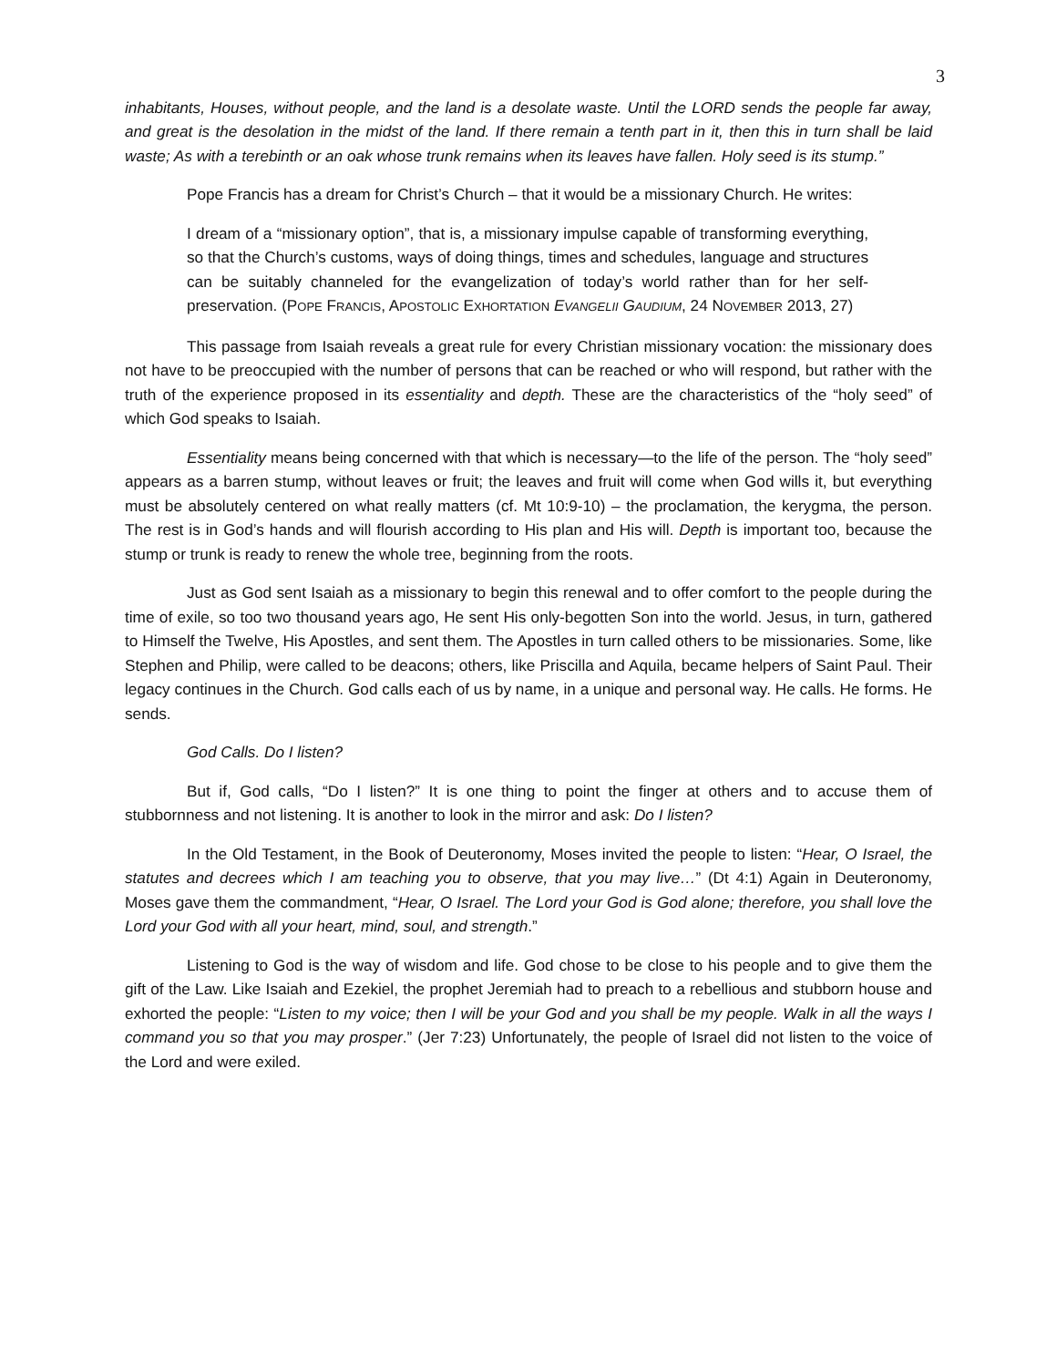3
inhabitants, Houses, without people, and the land is a desolate waste. Until the LORD sends the people far away, and great is the desolation in the midst of the land. If there remain a tenth part in it, then this in turn shall be laid waste; As with a terebinth or an oak whose trunk remains when its leaves have fallen. Holy seed is its stump.”
Pope Francis has a dream for Christ’s Church – that it would be a missionary Church. He writes:
I dream of a “missionary option”, that is, a missionary impulse capable of transforming everything, so that the Church’s customs, ways of doing things, times and schedules, language and structures can be suitably channeled for the evangelization of today’s world rather than for her self-preservation. (POPE FRANCIS, APOSTOLIC EXHORTATION EVANGELII GAUDIUM, 24 NOVEMBER 2013, 27)
This passage from Isaiah reveals a great rule for every Christian missionary vocation: the missionary does not have to be preoccupied with the number of persons that can be reached or who will respond, but rather with the truth of the experience proposed in its essentiality and depth. These are the characteristics of the “holy seed” of which God speaks to Isaiah.
Essentiality means being concerned with that which is necessary—to the life of the person. The “holy seed” appears as a barren stump, without leaves or fruit; the leaves and fruit will come when God wills it, but everything must be absolutely centered on what really matters (cf. Mt 10:9-10) – the proclamation, the kerygma, the person. The rest is in God’s hands and will flourish according to His plan and His will. Depth is important too, because the stump or trunk is ready to renew the whole tree, beginning from the roots.
Just as God sent Isaiah as a missionary to begin this renewal and to offer comfort to the people during the time of exile, so too two thousand years ago, He sent His only-begotten Son into the world. Jesus, in turn, gathered to Himself the Twelve, His Apostles, and sent them. The Apostles in turn called others to be missionaries. Some, like Stephen and Philip, were called to be deacons; others, like Priscilla and Aquila, became helpers of Saint Paul. Their legacy continues in the Church. God calls each of us by name, in a unique and personal way. He calls. He forms. He sends.
God Calls. Do I listen?
But if, God calls, “Do I listen?” It is one thing to point the finger at others and to accuse them of stubbornness and not listening. It is another to look in the mirror and ask: Do I listen?
In the Old Testament, in the Book of Deuteronomy, Moses invited the people to listen: “Hear, O Israel, the statutes and decrees which I am teaching you to observe, that you may live…” (Dt 4:1) Again in Deuteronomy, Moses gave them the commandment, “Hear, O Israel. The Lord your God is God alone; therefore, you shall love the Lord your God with all your heart, mind, soul, and strength.”
Listening to God is the way of wisdom and life. God chose to be close to his people and to give them the gift of the Law. Like Isaiah and Ezekiel, the prophet Jeremiah had to preach to a rebellious and stubborn house and exhorted the people: “Listen to my voice; then I will be your God and you shall be my people. Walk in all the ways I command you so that you may prosper.” (Jer 7:23) Unfortunately, the people of Israel did not listen to the voice of the Lord and were exiled.